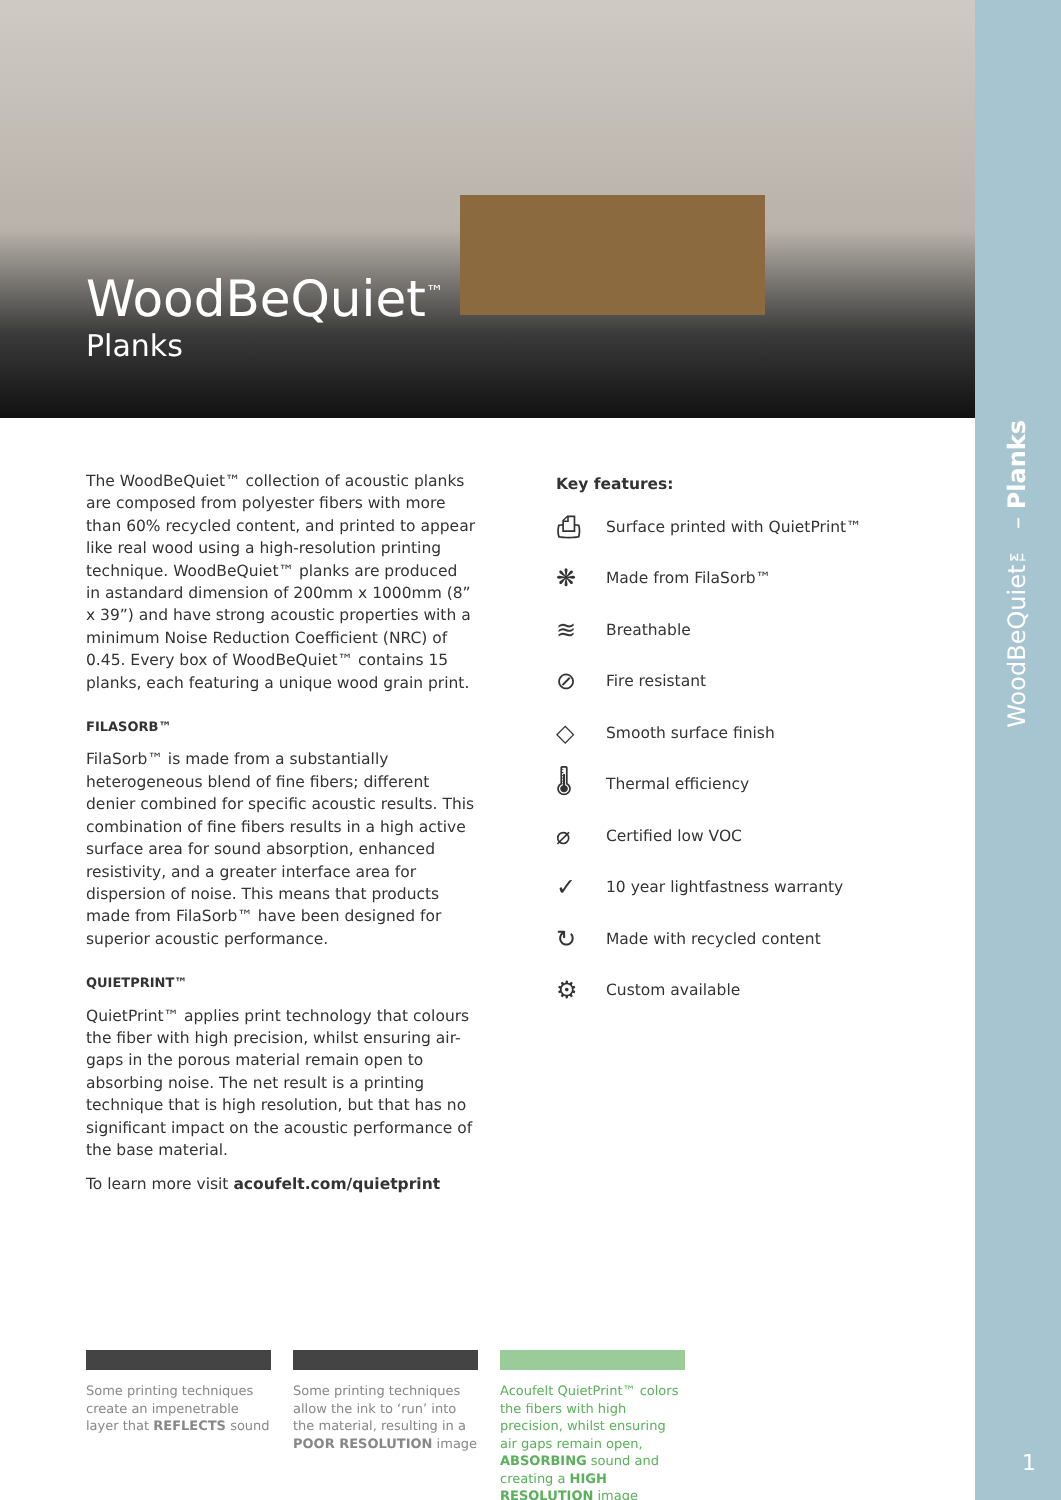WoodBeQuiet<sup>™</sup>
Planks
WoodBeQuiet™ – Planks
The WoodBeQuiet™ collection of acoustic planks are composed from polyester fibers with more than 60% recycled content, and printed to appear like real wood using a high-resolution printing technique. WoodBeQuiet™ planks are produced in astandard dimension of 200mm x 1000mm (8” x 39”) and have strong acoustic properties with a minimum Noise Reduction Coefficient (NRC) of 0.45. Every box of WoodBeQuiet™ contains 15 planks, each featuring a unique wood grain print.
FILASORB™
FilaSorb™ is made from a substantially heterogeneous blend of fine fibers; different denier combined for specific acoustic results. This combination of fine fibers results in a high active surface area for sound absorption, enhanced resistivity, and a greater interface area for dispersion of noise. This means that products made from FilaSorb™ have been designed for superior acoustic performance.
QUIETPRINT™
QuietPrint™ applies print technology that colours the fiber with high precision, whilst ensuring air-gaps in the porous material remain open to absorbing noise. The net result is a printing technique that is high resolution, but that has no significant impact on the acoustic performance of the base material.
To learn more visit acoufelt.com/quietprint
Key features:
⎙ Surface printed with QuietPrint™
❋ Made from FilaSorb™
≋ Breathable
⊘ Fire resistant
◇ Smooth surface finish
🌡 Thermal efficiency
⌀ Certified low VOC
✓ 10 year lightfastness warranty
↻ Made with recycled content
⚙ Custom available
Some printing techniques create an impenetrable layer that REFLECTS sound
Some printing techniques allow the ink to ‘run’ into the material, resulting in a POOR RESOLUTION image
Acoufelt QuietPrint™ colors the fibers with high precision, whilst ensuring air gaps remain open, ABSORBING sound and creating a HIGH RESOLUTION image
1